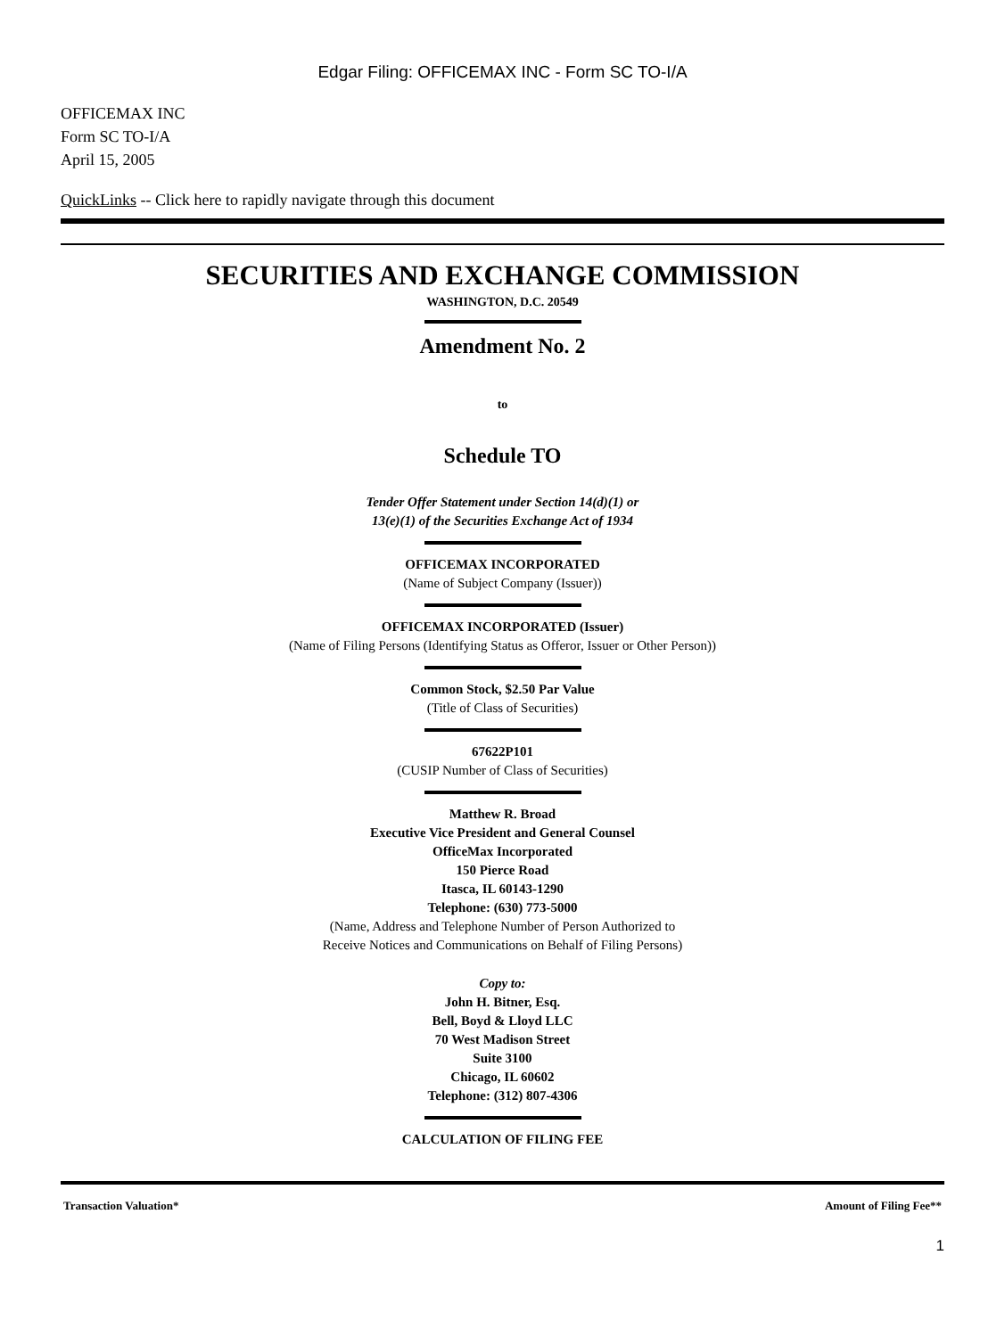Edgar Filing: OFFICEMAX INC - Form SC TO-I/A
OFFICEMAX INC
Form SC TO-I/A
April 15, 2005
QuickLinks -- Click here to rapidly navigate through this document
SECURITIES AND EXCHANGE COMMISSION
WASHINGTON, D.C. 20549
Amendment No. 2
to
Schedule TO
Tender Offer Statement under Section 14(d)(1) or
13(e)(1) of the Securities Exchange Act of 1934
OFFICEMAX INCORPORATED
(Name of Subject Company (Issuer))
OFFICEMAX INCORPORATED (Issuer)
(Name of Filing Persons (Identifying Status as Offeror, Issuer or Other Person))
Common Stock, $2.50 Par Value
(Title of Class of Securities)
67622P101
(CUSIP Number of Class of Securities)
Matthew R. Broad
Executive Vice President and General Counsel
OfficeMax Incorporated
150 Pierce Road
Itasca, IL 60143-1290
Telephone: (630) 773-5000
(Name, Address and Telephone Number of Person Authorized to
Receive Notices and Communications on Behalf of Filing Persons)
Copy to:
John H. Bitner, Esq.
Bell, Boyd & Lloyd LLC
70 West Madison Street
Suite 3100
Chicago, IL 60602
Telephone: (312) 807-4306
CALCULATION OF FILING FEE
| Transaction Valuation* | Amount of Filing Fee** |
1